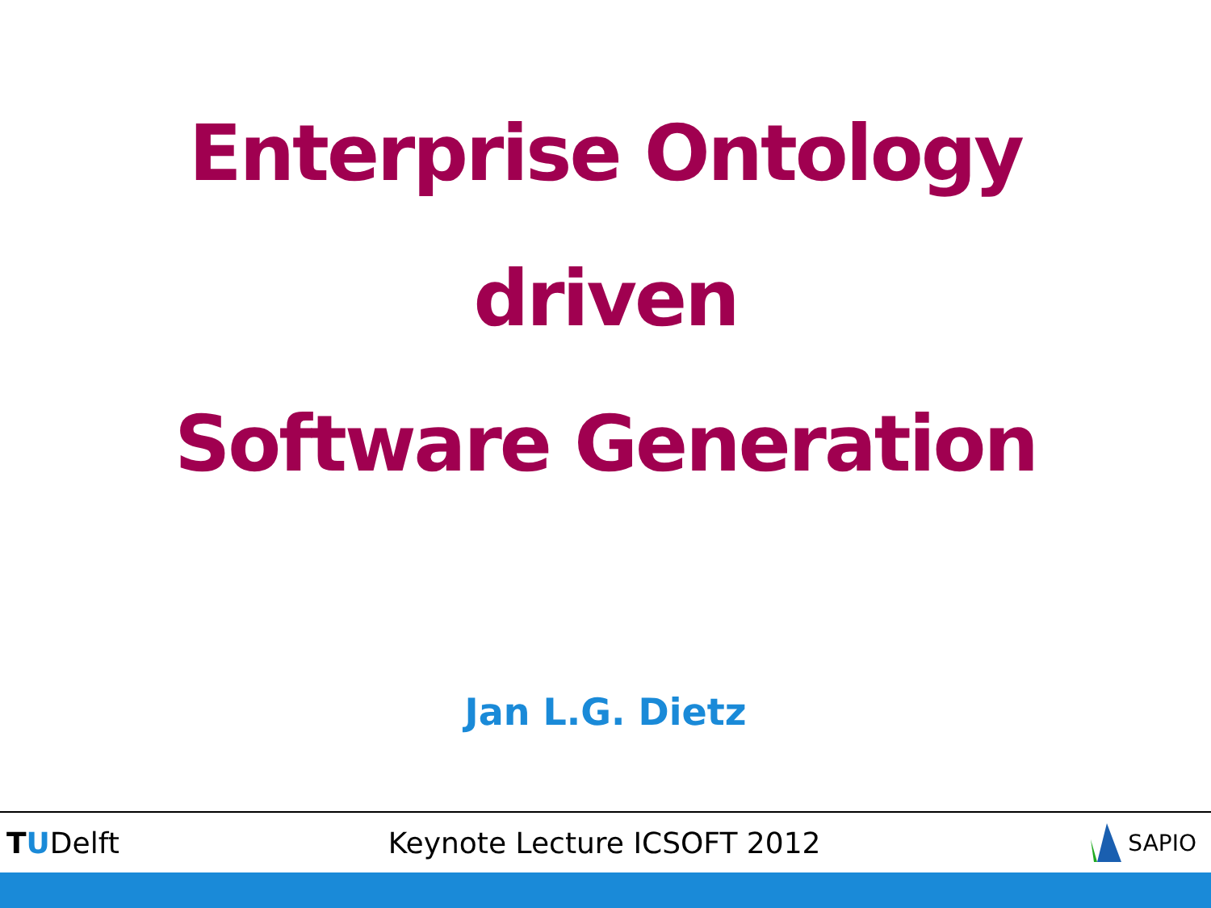Enterprise Ontology
driven
Software Generation
Jan L.G. Dietz
TUDelft Keynote Lecture ICSOFT 2012
SAPIO